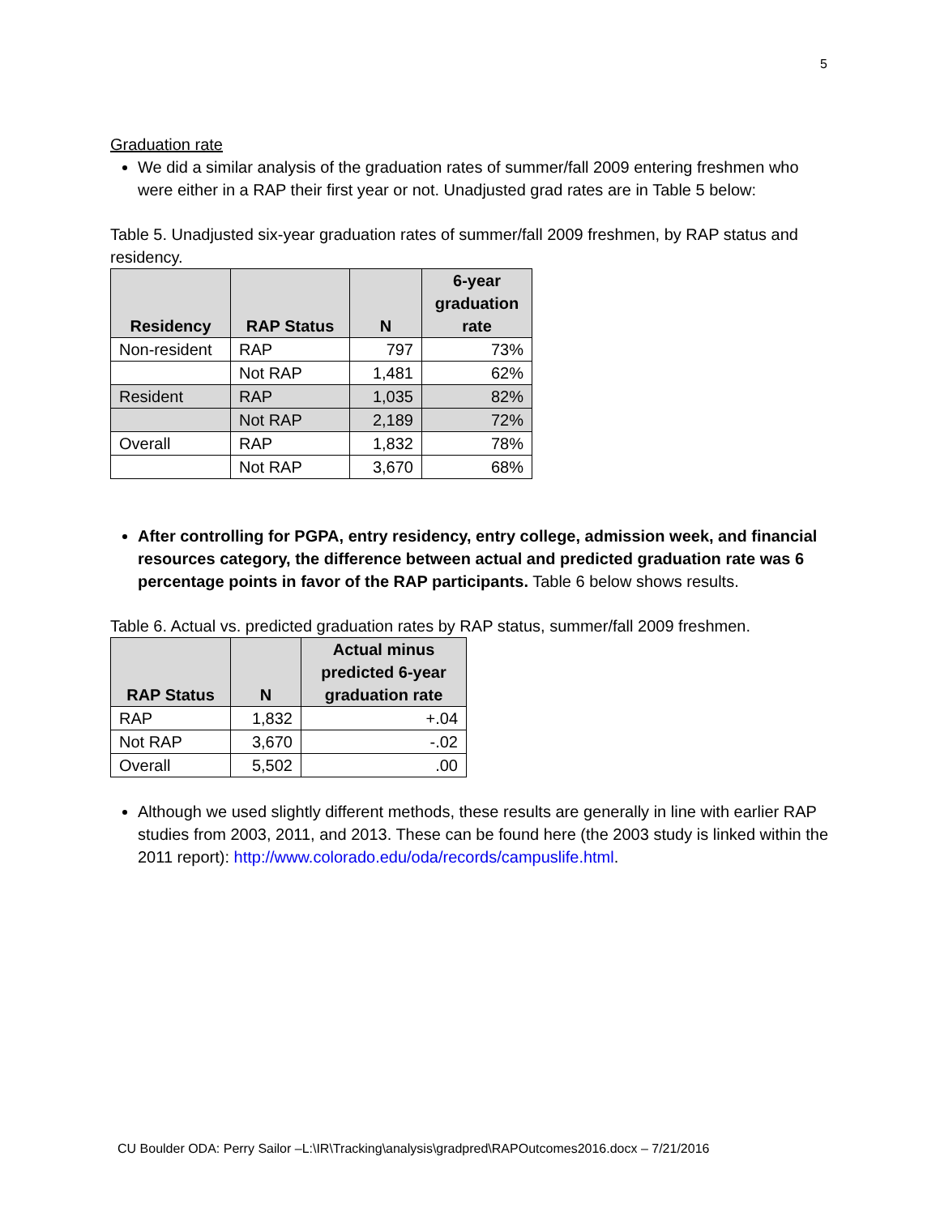5
Graduation rate
We did a similar analysis of the graduation rates of summer/fall 2009 entering freshmen who were either in a RAP their first year or not. Unadjusted grad rates are in Table 5 below:
Table 5. Unadjusted six-year graduation rates of summer/fall 2009 freshmen, by RAP status and residency.
| Residency | RAP Status | N | 6-year graduation rate |
| --- | --- | --- | --- |
| Non-resident | RAP | 797 | 73% |
| | Not RAP | 1,481 | 62% |
| Resident | RAP | 1,035 | 82% |
| | Not RAP | 2,189 | 72% |
| Overall | RAP | 1,832 | 78% |
| | Not RAP | 3,670 | 68% |
After controlling for PGPA, entry residency, entry college, admission week, and financial resources category, the difference between actual and predicted graduation rate was 6 percentage points in favor of the RAP participants. Table 6 below shows results.
Table 6. Actual vs. predicted graduation rates by RAP status, summer/fall 2009 freshmen.
| RAP Status | N | Actual minus predicted 6-year graduation rate |
| --- | --- | --- |
| RAP | 1,832 | +.04 |
| Not RAP | 3,670 | -.02 |
| Overall | 5,502 | .00 |
Although we used slightly different methods, these results are generally in line with earlier RAP studies from 2003, 2011, and 2013. These can be found here (the 2003 study is linked within the 2011 report): http://www.colorado.edu/oda/records/campuslife.html.
CU Boulder ODA: Perry Sailor –L:\IR\Tracking\analysis\gradpred\RAPOutcomes2016.docx – 7/21/2016